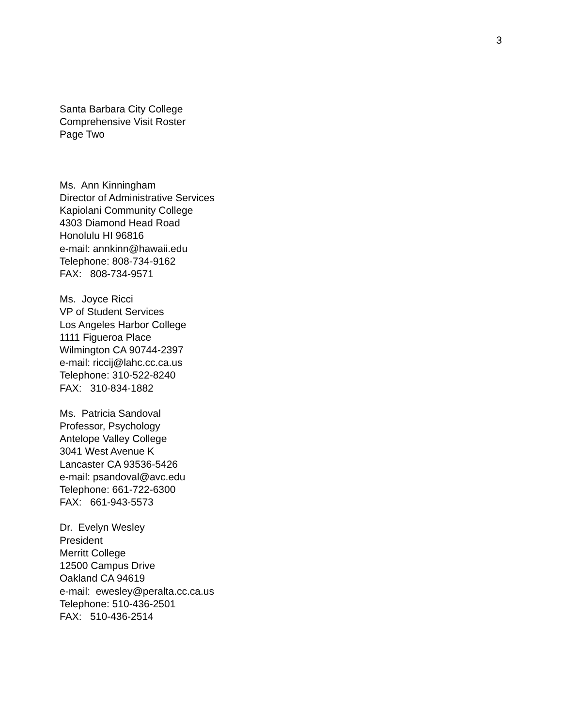3
Santa Barbara City College
Comprehensive Visit Roster
Page Two
Ms. Ann Kinningham
Director of Administrative Services
Kapiolani Community College
4303 Diamond Head Road
Honolulu HI 96816
e-mail: annkinn@hawaii.edu
Telephone: 808-734-9162
FAX: 808-734-9571
Ms. Joyce Ricci
VP of Student Services
Los Angeles Harbor College
1111 Figueroa Place
Wilmington CA 90744-2397
e-mail: riccij@lahc.cc.ca.us
Telephone: 310-522-8240
FAX: 310-834-1882
Ms. Patricia Sandoval
Professor, Psychology
Antelope Valley College
3041 West Avenue K
Lancaster CA 93536-5426
e-mail: psandoval@avc.edu
Telephone: 661-722-6300
FAX: 661-943-5573
Dr. Evelyn Wesley
President
Merritt College
12500 Campus Drive
Oakland CA 94619
e-mail: ewesley@peralta.cc.ca.us
Telephone: 510-436-2501
FAX: 510-436-2514